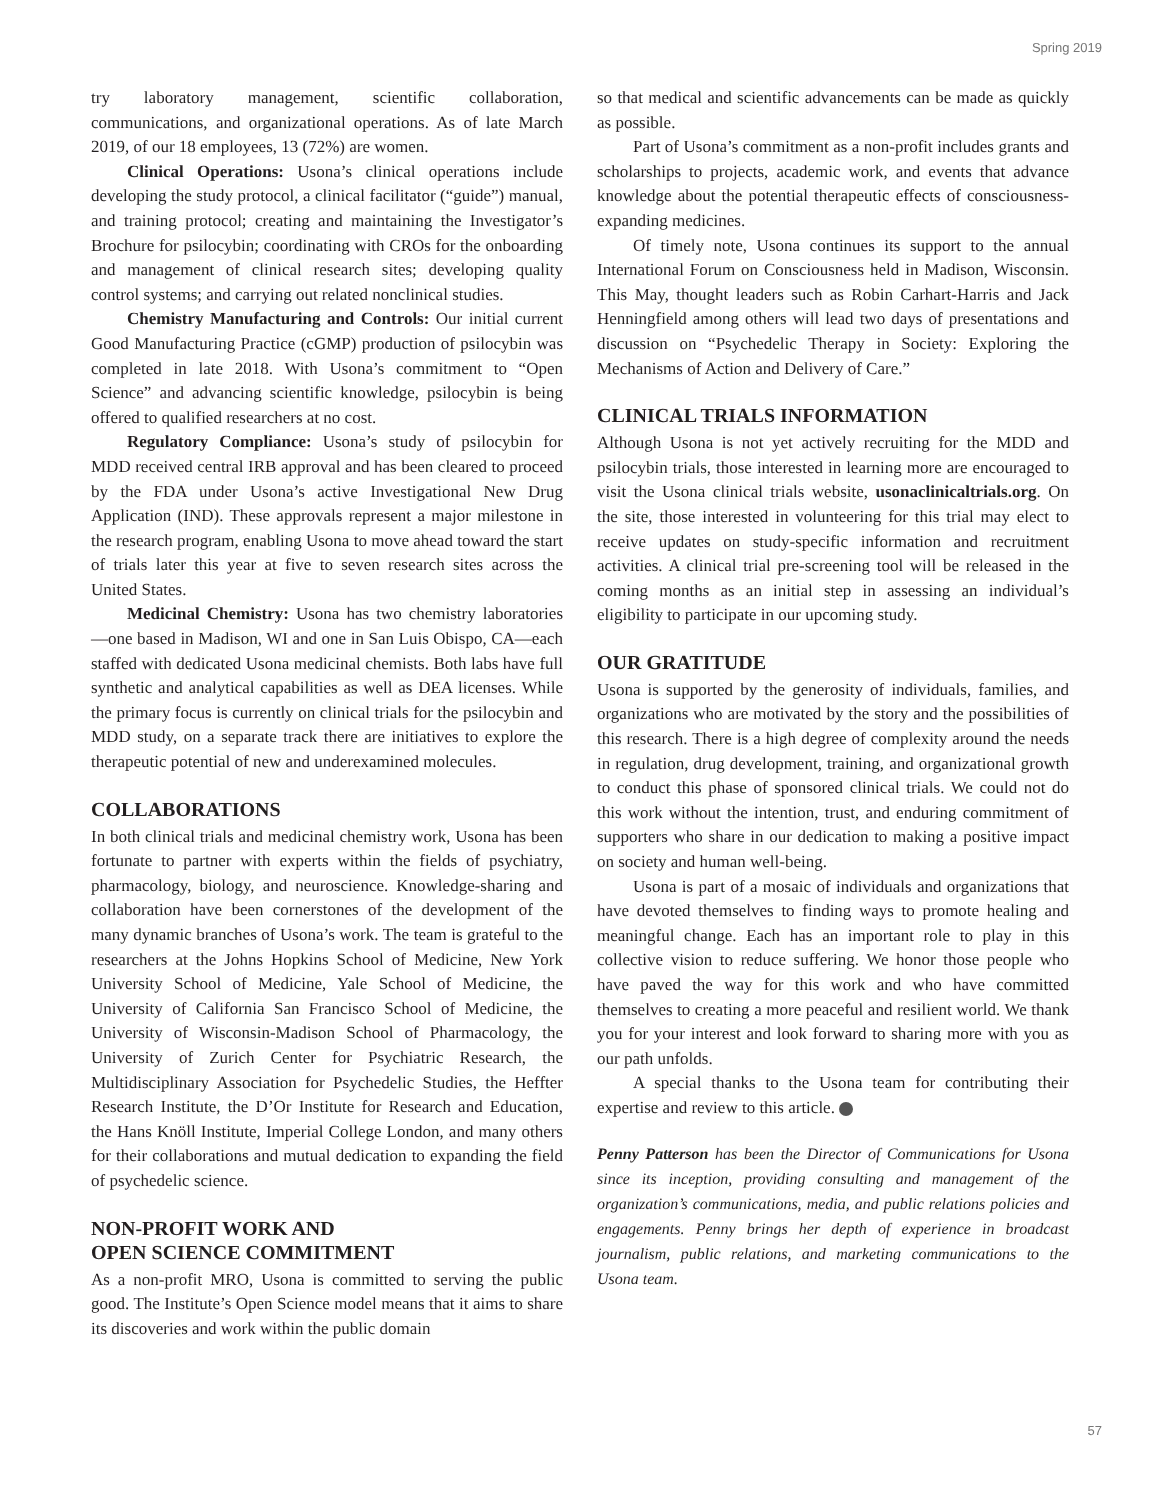Spring 2019
try laboratory management, scientific collaboration, communications, and organizational operations. As of late March 2019, of our 18 employees, 13 (72%) are women.
Clinical Operations: Usona’s clinical operations include developing the study protocol, a clinical facilitator (“guide”) manual, and training protocol; creating and maintaining the Investigator’s Brochure for psilocybin; coordinating with CROs for the onboarding and management of clinical research sites; developing quality control systems; and carrying out related nonclinical studies.
Chemistry Manufacturing and Controls: Our initial current Good Manufacturing Practice (cGMP) production of psilocybin was completed in late 2018. With Usona’s commitment to “Open Science” and advancing scientific knowledge, psilocybin is being offered to qualified researchers at no cost.
Regulatory Compliance: Usona’s study of psilocybin for MDD received central IRB approval and has been cleared to proceed by the FDA under Usona’s active Investigational New Drug Application (IND). These approvals represent a major milestone in the research program, enabling Usona to move ahead toward the start of trials later this year at five to seven research sites across the United States.
Medicinal Chemistry: Usona has two chemistry laboratories—one based in Madison, WI and one in San Luis Obispo, CA—each staffed with dedicated Usona medicinal chemists. Both labs have full synthetic and analytical capabilities as well as DEA licenses. While the primary focus is currently on clinical trials for the psilocybin and MDD study, on a separate track there are initiatives to explore the therapeutic potential of new and underexamined molecules.
COLLABORATIONS
In both clinical trials and medicinal chemistry work, Usona has been fortunate to partner with experts within the fields of psychiatry, pharmacology, biology, and neuroscience. Knowledge-sharing and collaboration have been cornerstones of the development of the many dynamic branches of Usona’s work. The team is grateful to the researchers at the Johns Hopkins School of Medicine, New York University School of Medicine, Yale School of Medicine, the University of California San Francisco School of Medicine, the University of Wisconsin-Madison School of Pharmacology, the University of Zurich Center for Psychiatric Research, the Multidisciplinary Association for Psychedelic Studies, the Heffter Research Institute, the D’Or Institute for Research and Education, the Hans Knöll Institute, Imperial College London, and many others for their collaborations and mutual dedication to expanding the field of psychedelic science.
NON-PROFIT WORK AND
OPEN SCIENCE COMMITMENT
As a non-profit MRO, Usona is committed to serving the public good. The Institute’s Open Science model means that it aims to share its discoveries and work within the public domain
so that medical and scientific advancements can be made as quickly as possible.
Part of Usona’s commitment as a non-profit includes grants and scholarships to projects, academic work, and events that advance knowledge about the potential therapeutic effects of consciousness-expanding medicines.
Of timely note, Usona continues its support to the annual International Forum on Consciousness held in Madison, Wisconsin. This May, thought leaders such as Robin Carhart-Harris and Jack Henningfield among others will lead two days of presentations and discussion on “Psychedelic Therapy in Society: Exploring the Mechanisms of Action and Delivery of Care.”
CLINICAL TRIALS INFORMATION
Although Usona is not yet actively recruiting for the MDD and psilocybin trials, those interested in learning more are encouraged to visit the Usona clinical trials website, usonaclinicaltrials.org. On the site, those interested in volunteering for this trial may elect to receive updates on study-specific information and recruitment activities. A clinical trial pre-screening tool will be released in the coming months as an initial step in assessing an individual’s eligibility to participate in our upcoming study.
OUR GRATITUDE
Usona is supported by the generosity of individuals, families, and organizations who are motivated by the story and the possibilities of this research. There is a high degree of complexity around the needs in regulation, drug development, training, and organizational growth to conduct this phase of sponsored clinical trials. We could not do this work without the intention, trust, and enduring commitment of supporters who share in our dedication to making a positive impact on society and human well-being.
Usona is part of a mosaic of individuals and organizations that have devoted themselves to finding ways to promote healing and meaningful change. Each has an important role to play in this collective vision to reduce suffering. We honor those people who have paved the way for this work and who have committed themselves to creating a more peaceful and resilient world. We thank you for your interest and look forward to sharing more with you as our path unfolds.
A special thanks to the Usona team for contributing their expertise and review to this article.
Penny Patterson has been the Director of Communications for Usona since its inception, providing consulting and management of the organization’s communications, media, and public relations policies and engagements. Penny brings her depth of experience in broadcast journalism, public relations, and marketing communications to the Usona team.
57